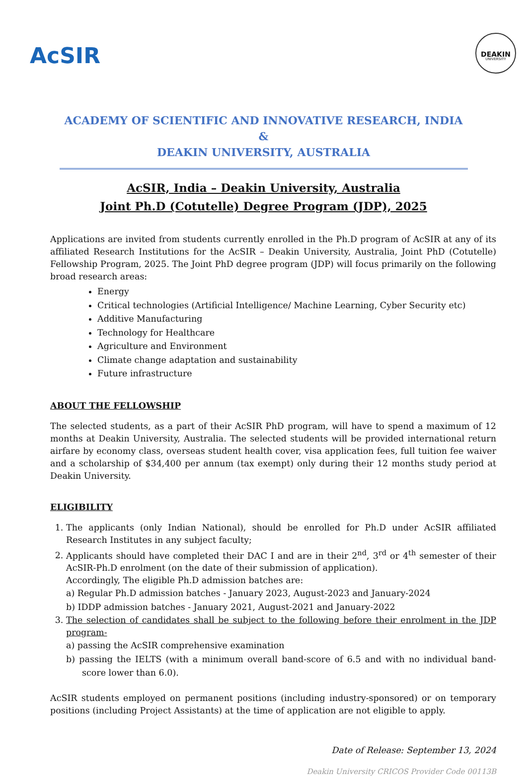AcSIR
DEAKIN
UNIVERSITY
ACADEMY OF SCIENTIFIC AND INNOVATIVE RESEARCH, INDIA
&
DEAKIN UNIVERSITY, AUSTRALIA
AcSIR, India – Deakin University, Australia
Joint Ph.D (Cotutelle) Degree Program (JDP), 2025
Applications are invited from students currently enrolled in the Ph.D program of AcSIR at any of its affiliated Research Institutions for the AcSIR – Deakin University, Australia, Joint PhD (Cotutelle) Fellowship Program, 2025. The Joint PhD degree program (JDP) will focus primarily on the following broad research areas:
Energy
Critical technologies (Artificial Intelligence/ Machine Learning, Cyber Security etc)
Additive Manufacturing
Technology for Healthcare
Agriculture and Environment
Climate change adaptation and sustainability
Future infrastructure
ABOUT THE FELLOWSHIP
The selected students, as a part of their AcSIR PhD program, will have to spend a maximum of 12 months at Deakin University, Australia. The selected students will be provided international return airfare by economy class, overseas student health cover, visa application fees, full tuition fee waiver and a scholarship of $34,400 per annum (tax exempt) only during their 12 months study period at Deakin University.
ELIGIBILITY
1. The applicants (only Indian National), should be enrolled for Ph.D under AcSIR affiliated Research Institutes in any subject faculty;
2. Applicants should have completed their DAC I and are in their 2<sup>nd</sup>, 3<sup>rd</sup> or 4<sup>th</sup> semester of their AcSIR-Ph.D enrolment (on the date of their submission of application).
Accordingly, The eligible Ph.D admission batches are:
a) Regular Ph.D admission batches - January 2023, August-2023 and January-2024
b) IDDP admission batches - January 2021, August-2021 and January-2022
3. The selection of candidates shall be subject to the following before their enrolment in the JDP program-
a) passing the AcSIR comprehensive examination
b) passing the IELTS (with a minimum overall band-score of 6.5 and with no individual band-score lower than 6.0).
AcSIR students employed on permanent positions (including industry-sponsored) or on temporary positions (including Project Assistants) at the time of application are not eligible to apply.
Date of Release: September 13, 2024
Deakin University CRICOS Provider Code 00113B